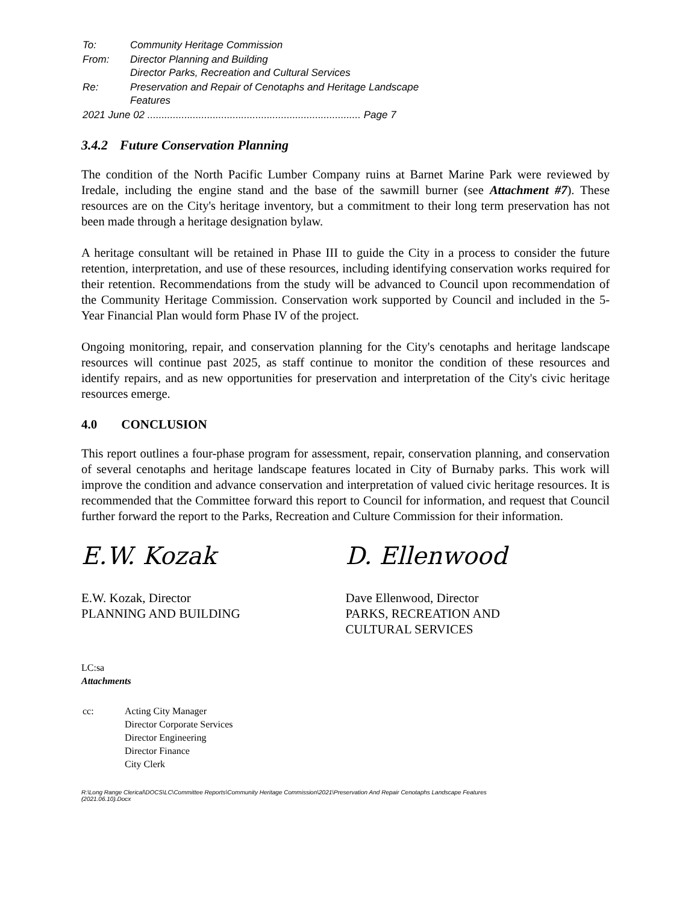| To: | Community Heritage Commission |
| From: | Director Planning and Building Director Parks, Recreation and Cultural Services |
| Re: | Preservation and Repair of Cenotaphs and Heritage Landscape Features |
| 2021 June 02 ........................................................................... Page 7 | |
3.4.2 Future Conservation Planning
The condition of the North Pacific Lumber Company ruins at Barnet Marine Park were reviewed by Iredale, including the engine stand and the base of the sawmill burner (see Attachment #7). These resources are on the City's heritage inventory, but a commitment to their long term preservation has not been made through a heritage designation bylaw.
A heritage consultant will be retained in Phase III to guide the City in a process to consider the future retention, interpretation, and use of these resources, including identifying conservation works required for their retention. Recommendations from the study will be advanced to Council upon recommendation of the Community Heritage Commission. Conservation work supported by Council and included in the 5-Year Financial Plan would form Phase IV of the project.
Ongoing monitoring, repair, and conservation planning for the City's cenotaphs and heritage landscape resources will continue past 2025, as staff continue to monitor the condition of these resources and identify repairs, and as new opportunities for preservation and interpretation of the City's civic heritage resources emerge.
4.0 CONCLUSION
This report outlines a four-phase program for assessment, repair, conservation planning, and conservation of several cenotaphs and heritage landscape features located in City of Burnaby parks. This work will improve the condition and advance conservation and interpretation of valued civic heritage resources. It is recommended that the Committee forward this report to Council for information, and request that Council further forward the report to the Parks, Recreation and Culture Commission for their information.
E.W. Kozak
E.W. Kozak, Director
PLANNING AND BUILDING
D. Ellenwood
Dave Ellenwood, Director
PARKS, RECREATION AND
CULTURAL SERVICES
LC:sa
Attachments
cc: Acting City Manager
Director Corporate Services
Director Engineering
Director Finance
City Clerk
R:\Long Range Clerical\DOCS\LC\Committee Reports\Community Heritage Commission\2021\Preservation And Repair Cenotaphs Landscape Features
(2021.06.10).Docx